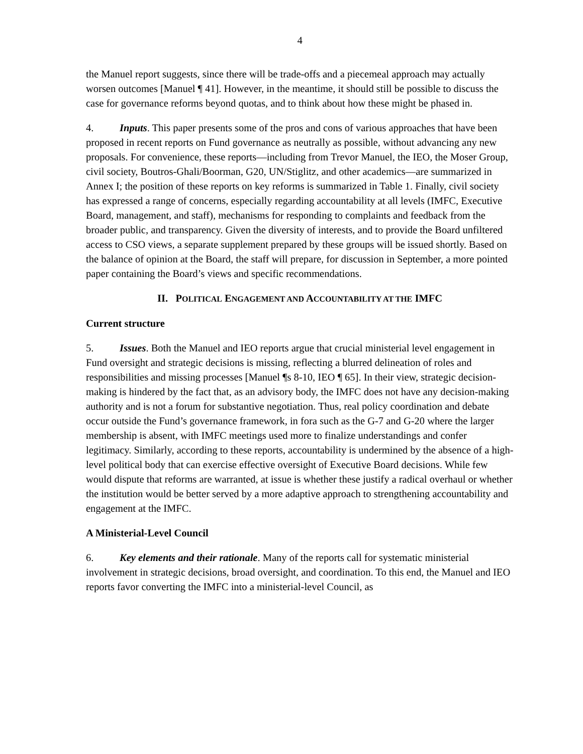4
the Manuel report suggests, since there will be trade-offs and a piecemeal approach may actually worsen outcomes [Manuel ¶ 41]. However, in the meantime, it should still be possible to discuss the case for governance reforms beyond quotas, and to think about how these might be phased in.
4. Inputs. This paper presents some of the pros and cons of various approaches that have been proposed in recent reports on Fund governance as neutrally as possible, without advancing any new proposals. For convenience, these reports—including from Trevor Manuel, the IEO, the Moser Group, civil society, Boutros-Ghali/Boorman, G20, UN/Stiglitz, and other academics—are summarized in Annex I; the position of these reports on key reforms is summarized in Table 1. Finally, civil society has expressed a range of concerns, especially regarding accountability at all levels (IMFC, Executive Board, management, and staff), mechanisms for responding to complaints and feedback from the broader public, and transparency. Given the diversity of interests, and to provide the Board unfiltered access to CSO views, a separate supplement prepared by these groups will be issued shortly. Based on the balance of opinion at the Board, the staff will prepare, for discussion in September, a more pointed paper containing the Board’s views and specific recommendations.
II. POLITICAL ENGAGEMENT AND ACCOUNTABILITY AT THE IMFC
Current structure
5. Issues. Both the Manuel and IEO reports argue that crucial ministerial level engagement in Fund oversight and strategic decisions is missing, reflecting a blurred delineation of roles and responsibilities and missing processes [Manuel ¶s 8-10, IEO ¶ 65]. In their view, strategic decision-making is hindered by the fact that, as an advisory body, the IMFC does not have any decision-making authority and is not a forum for substantive negotiation. Thus, real policy coordination and debate occur outside the Fund’s governance framework, in fora such as the G-7 and G-20 where the larger membership is absent, with IMFC meetings used more to finalize understandings and confer legitimacy. Similarly, according to these reports, accountability is undermined by the absence of a high-level political body that can exercise effective oversight of Executive Board decisions. While few would dispute that reforms are warranted, at issue is whether these justify a radical overhaul or whether the institution would be better served by a more adaptive approach to strengthening accountability and engagement at the IMFC.
A Ministerial-Level Council
6. Key elements and their rationale. Many of the reports call for systematic ministerial involvement in strategic decisions, broad oversight, and coordination. To this end, the Manuel and IEO reports favor converting the IMFC into a ministerial-level Council, as